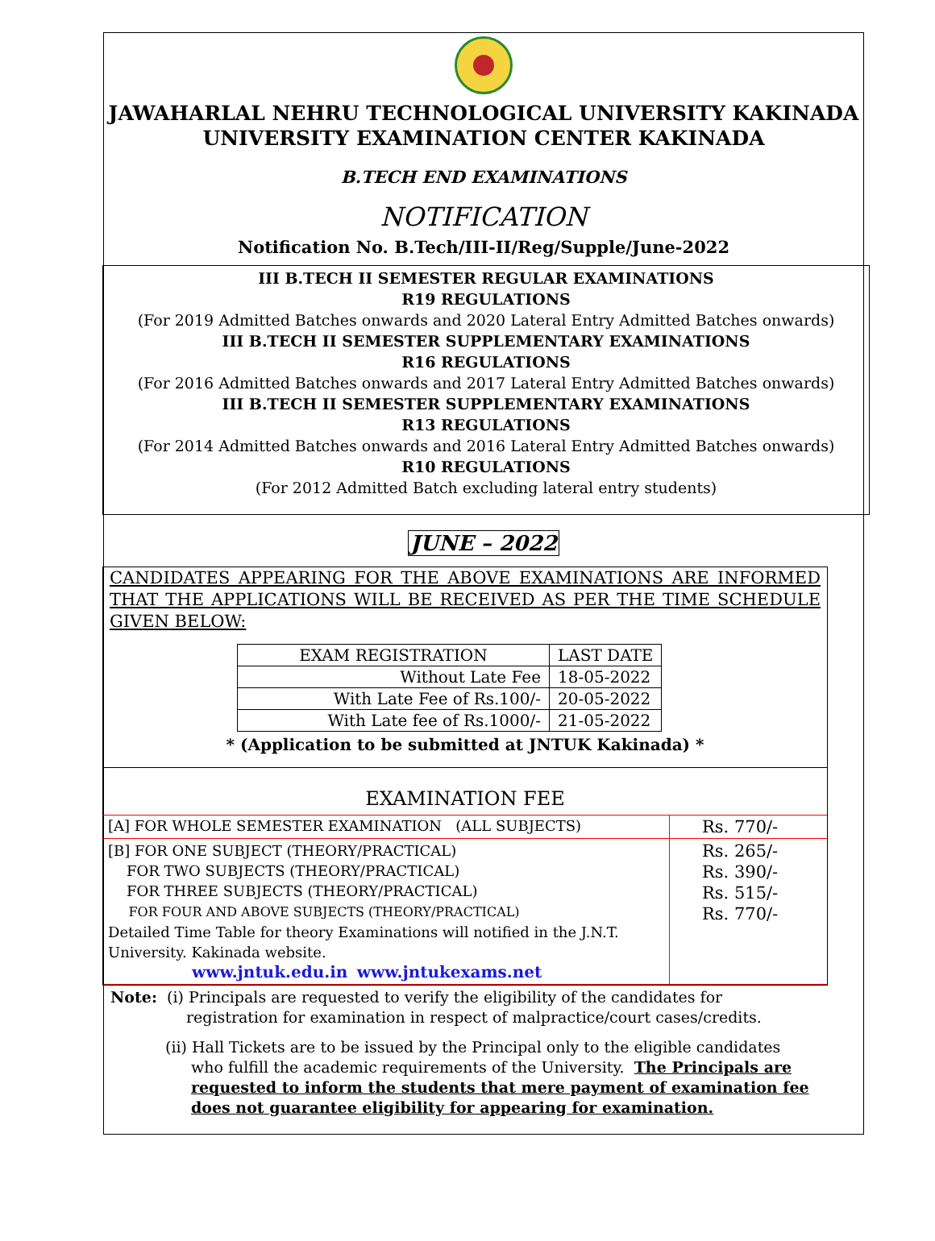JAWAHARLAL NEHRU TECHNOLOGICAL UNIVERSITY KAKINADA
UNIVERSITY EXAMINATION CENTER KAKINADA
B.TECH END EXAMINATIONS
NOTIFICATION
Notification No. B.Tech/III-II/Reg/Supple/June-2022
III B.TECH II SEMESTER REGULAR EXAMINATIONS
R19 REGULATIONS
(For 2019 Admitted Batches onwards and 2020 Lateral Entry Admitted Batches onwards)
III B.TECH II SEMESTER SUPPLEMENTARY EXAMINATIONS
R16 REGULATIONS
(For 2016 Admitted Batches onwards and 2017 Lateral Entry Admitted Batches onwards)
III B.TECH II SEMESTER SUPPLEMENTARY EXAMINATIONS
R13 REGULATIONS
(For 2014 Admitted Batches onwards and 2016 Lateral Entry Admitted Batches onwards)
R10 REGULATIONS
(For 2012 Admitted Batch excluding lateral entry students)
JUNE – 2022
CANDIDATES APPEARING FOR THE ABOVE EXAMINATIONS ARE INFORMED THAT THE APPLICATIONS WILL BE RECEIVED AS PER THE TIME SCHEDULE GIVEN BELOW:
| EXAM REGISTRATION | LAST DATE |
| Without Late Fee | 18-05-2022 |
| With Late Fee of Rs.100/- | 20-05-2022 |
| With Late fee of Rs.1000/- | 21-05-2022 |
* (Application to be submitted at JNTUK Kakinada) *
EXAMINATION FEE
| [A] FOR WHOLE SEMESTER EXAMINATION (ALL SUBJECTS) | Rs. 770/- |
| [B] FOR ONE SUBJECT (THEORY/PRACTICAL) FOR TWO SUBJECTS (THEORY/PRACTICAL) FOR THREE SUBJECTS (THEORY/PRACTICAL) FOR FOUR AND ABOVE SUBJECTS (THEORY/PRACTICAL) Detailed Time Table for theory Examinations will notified in the J.N.T. University. Kakinada website. www.jntuk.edu.in www.jntukexams.net | Rs. 265/- Rs. 390/- Rs. 515/- Rs. 770/- |
Note: (i) Principals are requested to verify the eligibility of the candidates for
registration for examination in respect of malpractice/court cases/credits.
(ii) Hall Tickets are to be issued by the Principal only to the eligible candidates
who fulfill the academic requirements of the University. The Principals are
requested to inform the students that mere payment of examination fee
does not guarantee eligibility for appearing for examination.